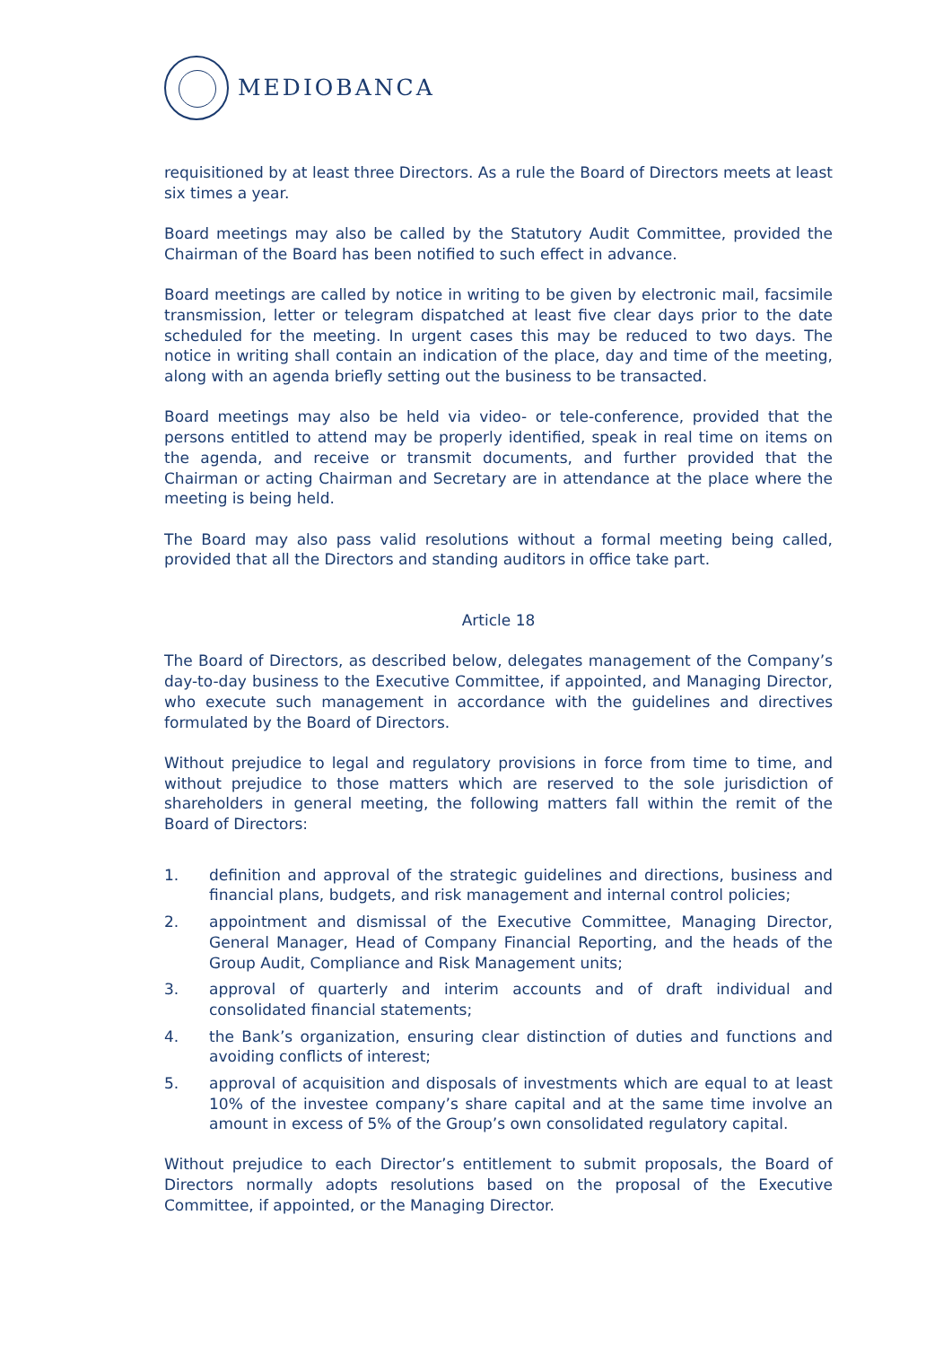MEDIOBANCA
requisitioned by at least three Directors. As a rule the Board of Directors meets at least six times a year.
Board meetings may also be called by the Statutory Audit Committee, provided the Chairman of the Board has been notified to such effect in advance.
Board meetings are called by notice in writing to be given by electronic mail, facsimile transmission, letter or telegram dispatched at least five clear days prior to the date scheduled for the meeting. In urgent cases this may be reduced to two days. The notice in writing shall contain an indication of the place, day and time of the meeting, along with an agenda briefly setting out the business to be transacted.
Board meetings may also be held via video- or tele-conference, provided that the persons entitled to attend may be properly identified, speak in real time on items on the agenda, and receive or transmit documents, and further provided that the Chairman or acting Chairman and Secretary are in attendance at the place where the meeting is being held.
The Board may also pass valid resolutions without a formal meeting being called, provided that all the Directors and standing auditors in office take part.
Article 18
The Board of Directors, as described below, delegates management of the Company’s day-to-day business to the Executive Committee, if appointed, and Managing Director, who execute such management in accordance with the guidelines and directives formulated by the Board of Directors.
Without prejudice to legal and regulatory provisions in force from time to time, and without prejudice to those matters which are reserved to the sole jurisdiction of shareholders in general meeting, the following matters fall within the remit of the Board of Directors:
1. definition and approval of the strategic guidelines and directions, business and financial plans, budgets, and risk management and internal control policies;
2. appointment and dismissal of the Executive Committee, Managing Director, General Manager, Head of Company Financial Reporting, and the heads of the Group Audit, Compliance and Risk Management units;
3. approval of quarterly and interim accounts and of draft individual and consolidated financial statements;
4. the Bank’s organization, ensuring clear distinction of duties and functions and avoiding conflicts of interest;
5. approval of acquisition and disposals of investments which are equal to at least 10% of the investee company’s share capital and at the same time involve an amount in excess of 5% of the Group’s own consolidated regulatory capital.
Without prejudice to each Director’s entitlement to submit proposals, the Board of Directors normally adopts resolutions based on the proposal of the Executive Committee, if appointed, or the Managing Director.